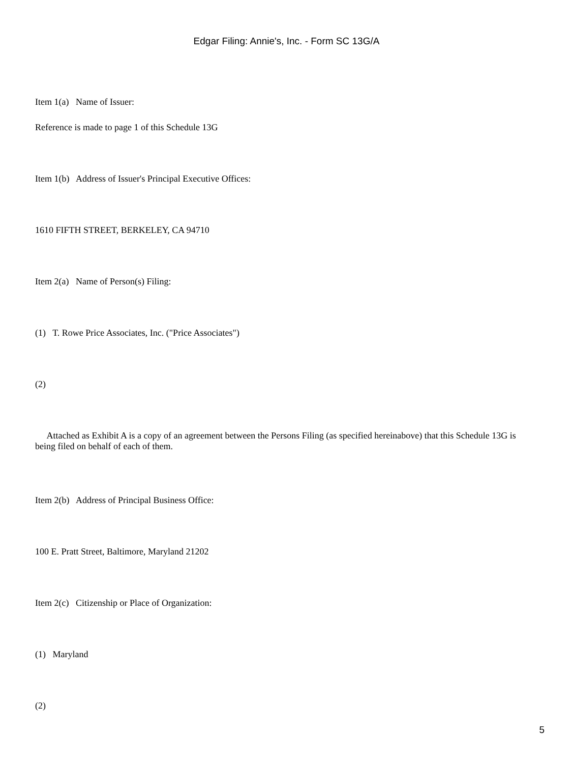Edgar Filing: Annie's, Inc. - Form SC 13G/A
Item 1(a) Name of Issuer:
Reference is made to page 1 of this Schedule 13G
Item 1(b) Address of Issuer's Principal Executive Offices:
1610 FIFTH STREET, BERKELEY, CA 94710
Item 2(a) Name of Person(s) Filing:
(1) T. Rowe Price Associates, Inc. ("Price Associates")
(2)
Attached as Exhibit A is a copy of an agreement between the Persons Filing (as specified hereinabove) that this Schedule 13G is being filed on behalf of each of them.
Item 2(b) Address of Principal Business Office:
100 E. Pratt Street, Baltimore, Maryland 21202
Item 2(c) Citizenship or Place of Organization:
(1) Maryland
(2)
5